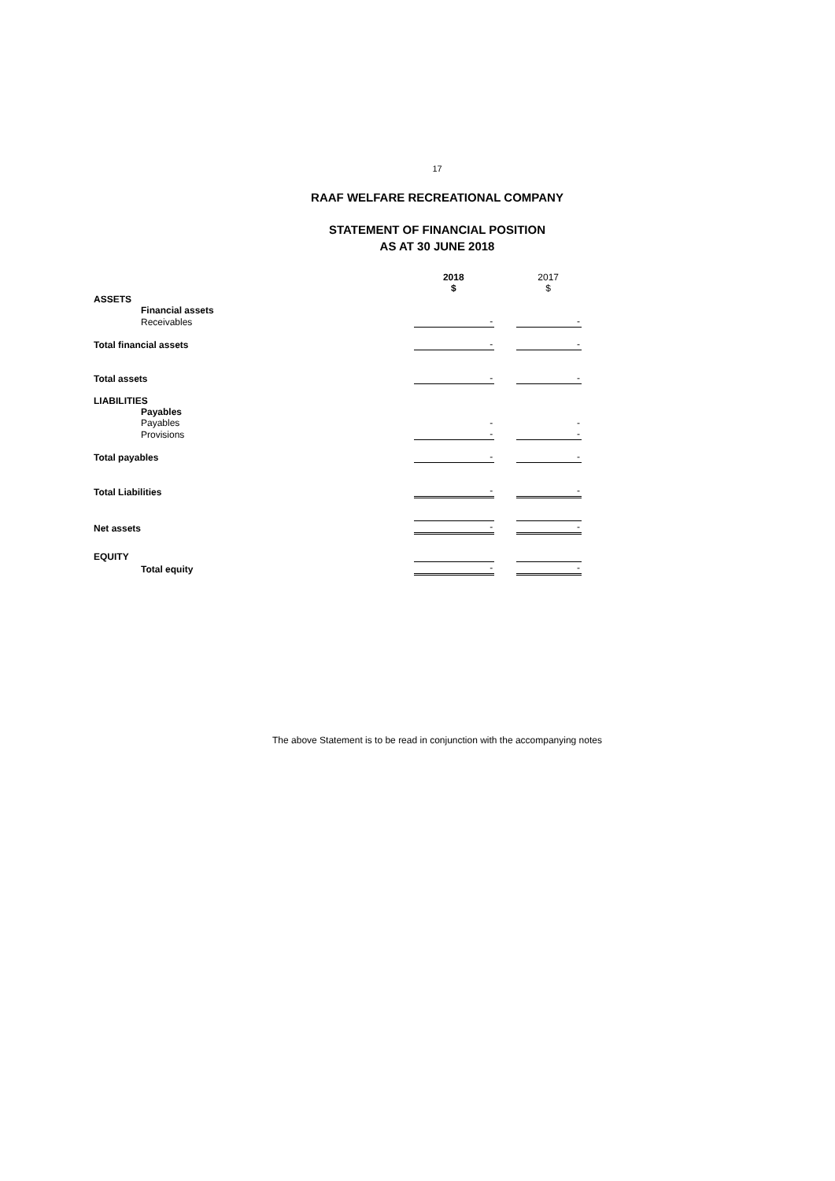17
RAAF WELFARE RECREATIONAL COMPANY
STATEMENT OF FINANCIAL POSITION
AS AT 30 JUNE 2018
| | 2018 $ | | 2017 $ |
| ASSETS | | | |
| Financial assets | | | |
| Receivables | - | | - |
| Total financial assets | - | | - |
| Total assets | - | | - |
| LIABILITIES | | | |
| Payables | | | |
| Payables | - | | - |
| Provisions | - | | - |
| Total payables | - | | - |
| Total Liabilities | - | | - |
| Net assets | - | | - |
| EQUITY | | | |
| Total equity | - | | - |
The above Statement is to be read in conjunction with the accompanying notes